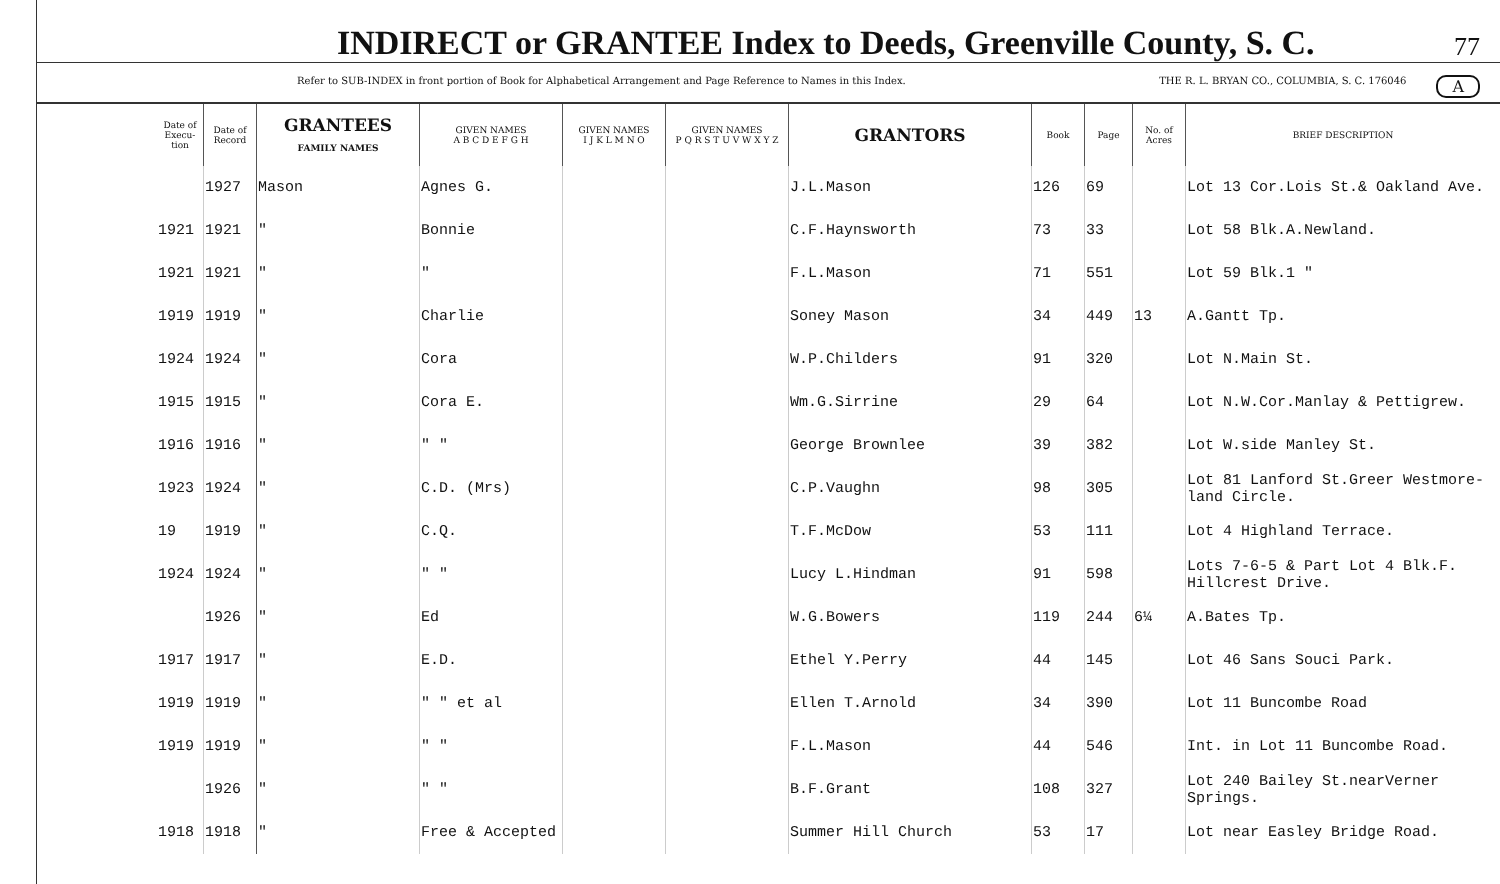INDIRECT or GRANTEE Index to Deeds, Greenville County, S. C.
77
Refer to SUB-INDEX in front portion of Book for Alphabetical Arrangement and Page Reference to Names in this Index. THE R. L. BRYAN CO., COLUMBIA, S. C. 176046 A
| Date of Execu-tion | Date of Record | GRANTEES FAMILY NAMES | GIVEN NAMES A B C D E F G H | GIVEN NAMES I J K L M N O | GIVEN NAMES P Q R S T U V W X Y Z | GRANTORS | Book | Page | No. of Acres | BRIEF DESCRIPTION |
| --- | --- | --- | --- | --- | --- | --- | --- | --- | --- | --- |
| | 1927 | Mason | Agnes G. | | | J.L.Mason | 126 | 69 | | Lot 13 Cor.Lois St.& Oakland Ave. |
| 1921 | 1921 | " | Bonnie | | | C.F.Haynsworth | 73 | 33 | | Lot 58 Blk.A.Newland. |
| 1921 | 1921 | " | " | | | F.L.Mason | 71 | 551 | | Lot 59 Blk.1 " |
| 1919 | 1919 | " | Charlie | | | Soney Mason | 34 | 449 | 13 | A.Gantt Tp. |
| 1924 | 1924 | " | Cora | | | W.P.Childers | 91 | 320 | | Lot N.Main St. |
| 1915 | 1915 | " | Cora E. | | | Wm.G.Sirrine | 29 | 64 | | Lot N.W.Cor.Manlay & Pettigrew. |
| 1916 | 1916 | " | " " | | | George Brownlee | 39 | 382 | | Lot W.side Manley St. |
| 1923 | 1924 | " | C.D. (Mrs) | | | C.P.Vaughn | 98 | 305 | | Lot 81 Lanford St.Greer Westmore- land Circle. |
| 19 | 1919 | " | C.Q. | | | T.F.McDow | 53 | 111 | | Lot 4 Highland Terrace. |
| 1924 | 1924 | " | " " | | | Lucy L.Hindman | 91 | 598 | | Lots 7-6-5 & Part Lot 4 Blk.F. Hillcrest Drive. |
| | 1926 | " | Ed | | | W.G.Bowers | 119 | 244 | 6¼ | A.Bates Tp. |
| 1917 | 1917 | " | E.D. | | | Ethel Y.Perry | 44 | 145 | | Lot 46 Sans Souci Park. |
| 1919 | 1919 | " | " " et al | | | Ellen T.Arnold | 34 | 390 | | Lot 11 Buncombe Road |
| 1919 | 1919 | " | " " | | | F.L.Mason | 44 | 546 | | Int. in Lot 11 Buncombe Road. |
| | 1926 | " | " " | | | B.F.Grant | 108 | 327 | | Lot 240 Bailey St.nearVerner Springs. |
| 1918 | 1918 | " | Free & Accepted | | | Summer Hill Church | 53 | 17 | | Lot near Easley Bridge Road. |